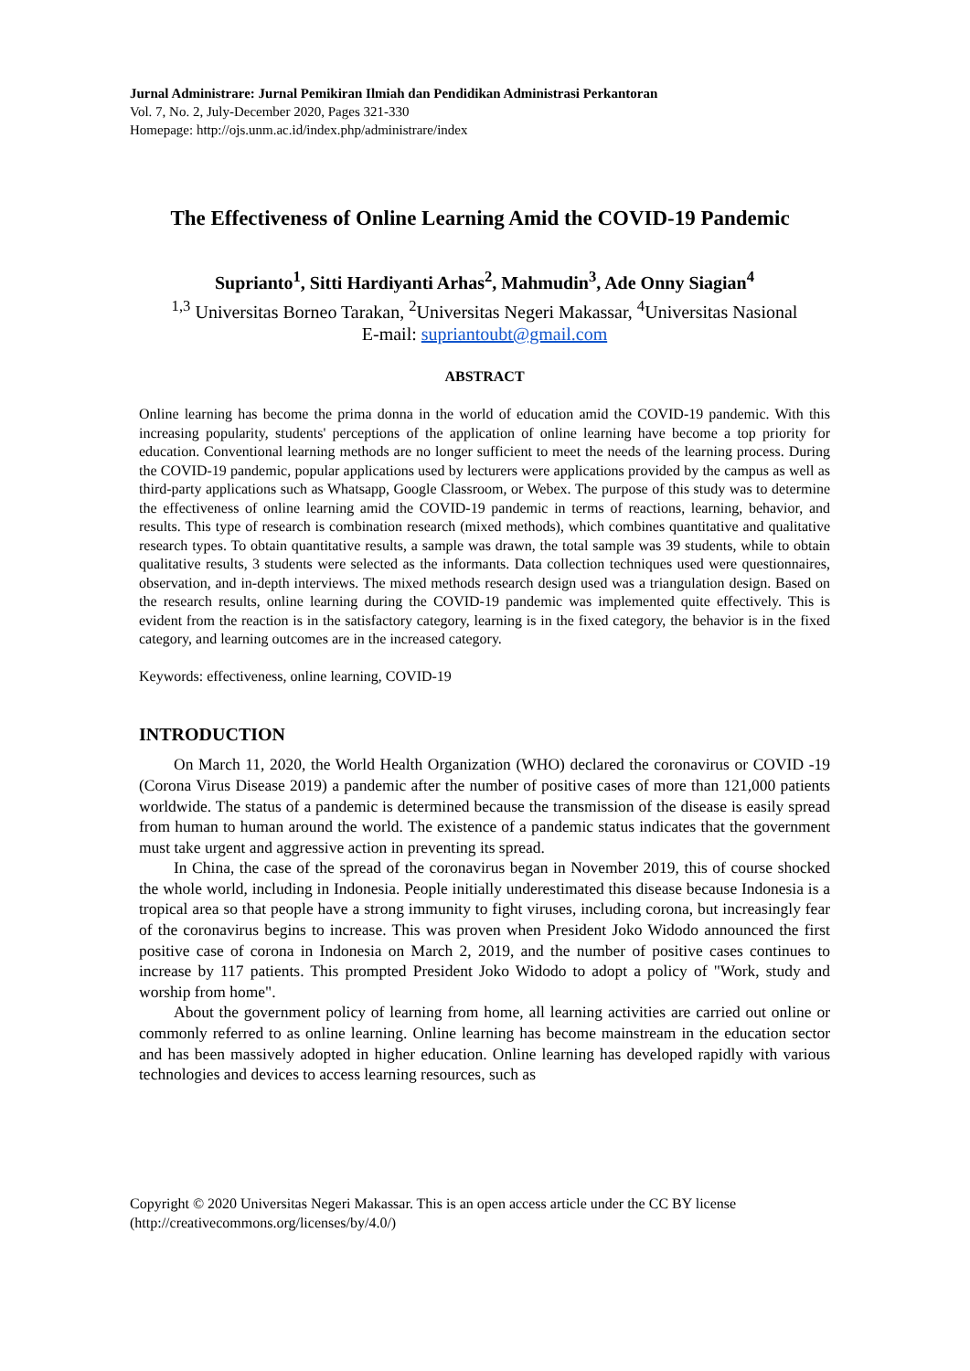Jurnal Administrare: Jurnal Pemikiran Ilmiah dan Pendidikan Administrasi Perkantoran
Vol. 7, No. 2, July-December 2020, Pages 321-330
Homepage: http://ojs.unm.ac.id/index.php/administrare/index
The Effectiveness of Online Learning Amid the COVID-19 Pandemic
Suprianto<sup>1</sup>, Sitti Hardiyanti Arhas<sup>2</sup>, Mahmudin<sup>3</sup>, Ade Onny Siagian<sup>4</sup>
<sup>1,3</sup> Universitas Borneo Tarakan, <sup>2</sup>Universitas Negeri Makassar, <sup>4</sup>Universitas Nasional
E-mail: supriantoubt@gmail.com
ABSTRACT
Online learning has become the prima donna in the world of education amid the COVID-19 pandemic. With this increasing popularity, students' perceptions of the application of online learning have become a top priority for education. Conventional learning methods are no longer sufficient to meet the needs of the learning process. During the COVID-19 pandemic, popular applications used by lecturers were applications provided by the campus as well as third-party applications such as Whatsapp, Google Classroom, or Webex. The purpose of this study was to determine the effectiveness of online learning amid the COVID-19 pandemic in terms of reactions, learning, behavior, and results. This type of research is combination research (mixed methods), which combines quantitative and qualitative research types. To obtain quantitative results, a sample was drawn, the total sample was 39 students, while to obtain qualitative results, 3 students were selected as the informants. Data collection techniques used were questionnaires, observation, and in-depth interviews. The mixed methods research design used was a triangulation design. Based on the research results, online learning during the COVID-19 pandemic was implemented quite effectively. This is evident from the reaction is in the satisfactory category, learning is in the fixed category, the behavior is in the fixed category, and learning outcomes are in the increased category.
Keywords: effectiveness, online learning, COVID-19
INTRODUCTION
On March 11, 2020, the World Health Organization (WHO) declared the coronavirus or COVID -19 (Corona Virus Disease 2019) a pandemic after the number of positive cases of more than 121,000 patients worldwide. The status of a pandemic is determined because the transmission of the disease is easily spread from human to human around the world. The existence of a pandemic status indicates that the government must take urgent and aggressive action in preventing its spread.
In China, the case of the spread of the coronavirus began in November 2019, this of course shocked the whole world, including in Indonesia. People initially underestimated this disease because Indonesia is a tropical area so that people have a strong immunity to fight viruses, including corona, but increasingly fear of the coronavirus begins to increase. This was proven when President Joko Widodo announced the first positive case of corona in Indonesia on March 2, 2019, and the number of positive cases continues to increase by 117 patients. This prompted President Joko Widodo to adopt a policy of "Work, study and worship from home".
About the government policy of learning from home, all learning activities are carried out online or commonly referred to as online learning. Online learning has become mainstream in the education sector and has been massively adopted in higher education. Online learning has developed rapidly with various technologies and devices to access learning resources, such as
Copyright © 2020 Universitas Negeri Makassar. This is an open access article under the CC BY license
(http://creativecommons.org/licenses/by/4.0/)